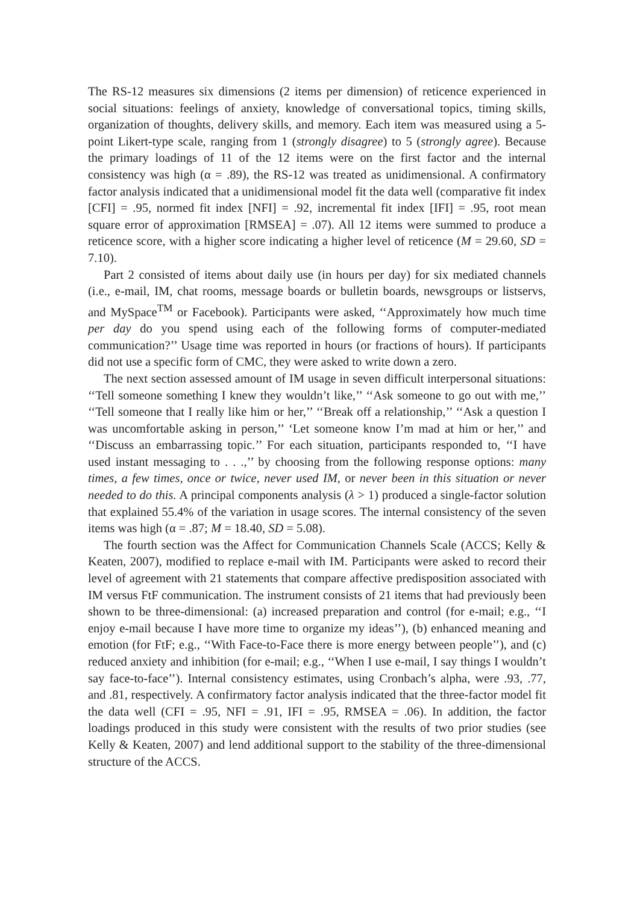The RS-12 measures six dimensions (2 items per dimension) of reticence experienced in social situations: feelings of anxiety, knowledge of conversational topics, timing skills, organization of thoughts, delivery skills, and memory. Each item was measured using a 5-point Likert-type scale, ranging from 1 (strongly disagree) to 5 (strongly agree). Because the primary loadings of 11 of the 12 items were on the first factor and the internal consistency was high (α = .89), the RS-12 was treated as unidimensional. A confirmatory factor analysis indicated that a unidimensional model fit the data well (comparative fit index [CFI] = .95, normed fit index [NFI] = .92, incremental fit index [IFI] = .95, root mean square error of approximation [RMSEA] = .07). All 12 items were summed to produce a reticence score, with a higher score indicating a higher level of reticence (M = 29.60, SD = 7.10).
Part 2 consisted of items about daily use (in hours per day) for six mediated channels (i.e., e-mail, IM, chat rooms, message boards or bulletin boards, newsgroups or listservs, and MySpace<sup>TM</sup> or Facebook). Participants were asked, ‘‘Approximately how much time per day do you spend using each of the following forms of computer-mediated communication?’’ Usage time was reported in hours (or fractions of hours). If participants did not use a specific form of CMC, they were asked to write down a zero.
The next section assessed amount of IM usage in seven difficult interpersonal situations: ‘‘Tell someone something I knew they wouldn’t like,’’ ‘‘Ask someone to go out with me,’’ ‘‘Tell someone that I really like him or her,’’ ‘‘Break off a relationship,’’ ‘‘Ask a question I was uncomfortable asking in person,’’ ‘Let someone know I’m mad at him or her,’’ and ‘‘Discuss an embarrassing topic.’’ For each situation, participants responded to, ‘‘I have used instant messaging to . . .,’’ by choosing from the following response options: many times, a few times, once or twice, never used IM, or never been in this situation or never needed to do this. A principal components analysis (λ > 1) produced a single-factor solution that explained 55.4% of the variation in usage scores. The internal consistency of the seven items was high (α = .87; M = 18.40, SD = 5.08).
The fourth section was the Affect for Communication Channels Scale (ACCS; Kelly & Keaten, 2007), modified to replace e-mail with IM. Participants were asked to record their level of agreement with 21 statements that compare affective predisposition associated with IM versus FtF communication. The instrument consists of 21 items that had previously been shown to be three-dimensional: (a) increased preparation and control (for e-mail; e.g., ‘‘I enjoy e-mail because I have more time to organize my ideas’’), (b) enhanced meaning and emotion (for FtF; e.g., ‘‘With Face-to-Face there is more energy between people’’), and (c) reduced anxiety and inhibition (for e-mail; e.g., ‘‘When I use e-mail, I say things I wouldn’t say face-to-face’’). Internal consistency estimates, using Cronbach’s alpha, were .93, .77, and .81, respectively. A confirmatory factor analysis indicated that the three-factor model fit the data well (CFI = .95, NFI = .91, IFI = .95, RMSEA = .06). In addition, the factor loadings produced in this study were consistent with the results of two prior studies (see Kelly & Keaten, 2007) and lend additional support to the stability of the three-dimensional structure of the ACCS.